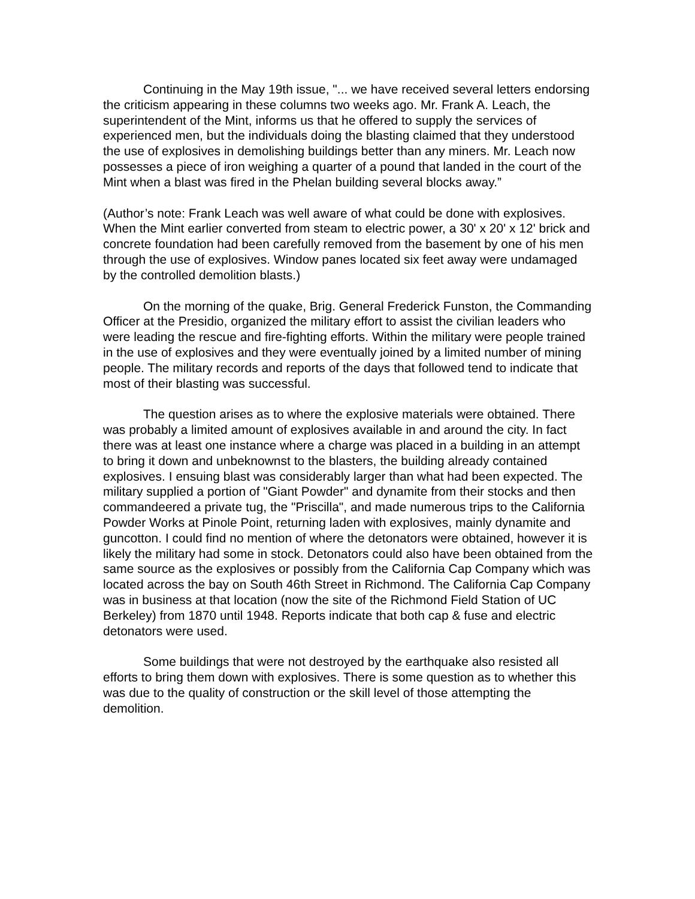Continuing in the May 19th issue, "... we have received several letters endorsing the criticism appearing in these columns two weeks ago. Mr. Frank A. Leach, the superintendent of the Mint, informs us that he offered to supply the services of experienced men, but the individuals doing the blasting claimed that they understood the use of explosives in demolishing buildings better than any miners. Mr. Leach now possesses a piece of iron weighing a quarter of a pound that landed in the court of the Mint when a blast was fired in the Phelan building several blocks away.”
(Author’s note: Frank Leach was well aware of what could be done with explosives. When the Mint earlier converted from steam to electric power, a 30' x 20' x 12' brick and concrete foundation had been carefully removed from the basement by one of his men through the use of explosives. Window panes located six feet away were undamaged by the controlled demolition blasts.)
On the morning of the quake, Brig. General Frederick Funston, the Commanding Officer at the Presidio, organized the military effort to assist the civilian leaders who were leading the rescue and fire-fighting efforts. Within the military were people trained in the use of explosives and they were eventually joined by a limited number of mining people. The military records and reports of the days that followed tend to indicate that most of their blasting was successful.
The question arises as to where the explosive materials were obtained. There was probably a limited amount of explosives available in and around the city. In fact there was at least one instance where a charge was placed in a building in an attempt to bring it down and unbeknownst to the blasters, the building already contained explosives. I ensuing blast was considerably larger than what had been expected. The military supplied a portion of "Giant Powder" and dynamite from their stocks and then commandeered a private tug, the "Priscilla", and made numerous trips to the California Powder Works at Pinole Point, returning laden with explosives, mainly dynamite and guncotton. I could find no mention of where the detonators were obtained, however it is likely the military had some in stock. Detonators could also have been obtained from the same source as the explosives or possibly from the California Cap Company which was located across the bay on South 46th Street in Richmond. The California Cap Company was in business at that location (now the site of the Richmond Field Station of UC Berkeley) from 1870 until 1948. Reports indicate that both cap & fuse and electric detonators were used.
Some buildings that were not destroyed by the earthquake also resisted all efforts to bring them down with explosives. There is some question as to whether this was due to the quality of construction or the skill level of those attempting the demolition.